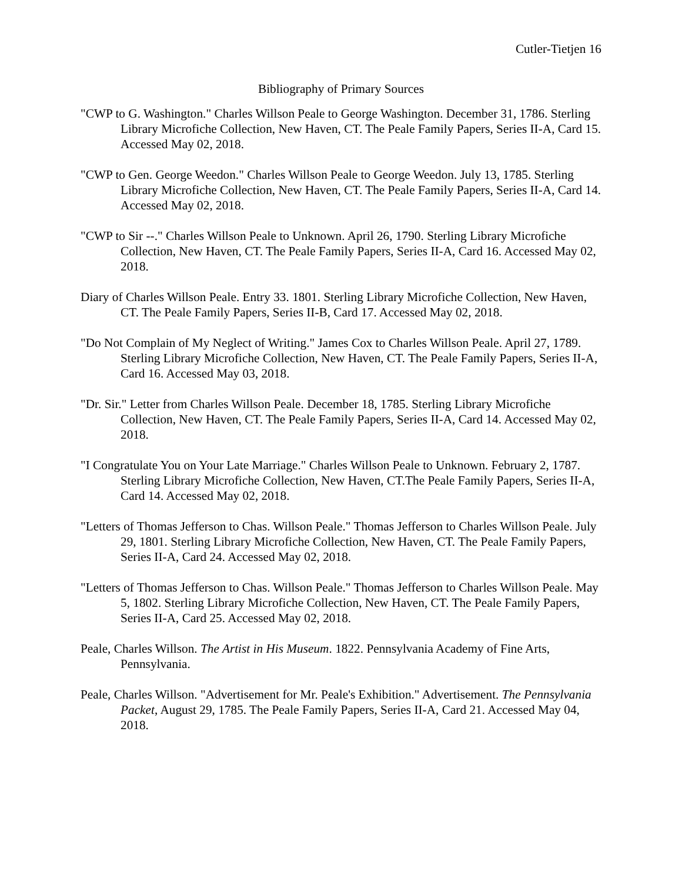Cutler-Tietjen 16
Bibliography of Primary Sources
"CWP to G. Washington." Charles Willson Peale to George Washington. December 31, 1786. Sterling Library Microfiche Collection, New Haven, CT. The Peale Family Papers, Series II-A, Card 15. Accessed May 02, 2018.
"CWP to Gen. George Weedon." Charles Willson Peale to George Weedon. July 13, 1785. Sterling Library Microfiche Collection, New Haven, CT. The Peale Family Papers, Series II-A, Card 14. Accessed May 02, 2018.
"CWP to Sir --." Charles Willson Peale to Unknown. April 26, 1790. Sterling Library Microfiche Collection, New Haven, CT. The Peale Family Papers, Series II-A, Card 16. Accessed May 02, 2018.
Diary of Charles Willson Peale. Entry 33. 1801. Sterling Library Microfiche Collection, New Haven, CT. The Peale Family Papers, Series II-B, Card 17. Accessed May 02, 2018.
"Do Not Complain of My Neglect of Writing." James Cox to Charles Willson Peale. April 27, 1789. Sterling Library Microfiche Collection, New Haven, CT. The Peale Family Papers, Series II-A, Card 16. Accessed May 03, 2018.
"Dr. Sir." Letter from Charles Willson Peale. December 18, 1785. Sterling Library Microfiche Collection, New Haven, CT. The Peale Family Papers, Series II-A, Card 14. Accessed May 02, 2018.
"I Congratulate You on Your Late Marriage." Charles Willson Peale to Unknown. February 2, 1787. Sterling Library Microfiche Collection, New Haven, CT.The Peale Family Papers, Series II-A, Card 14. Accessed May 02, 2018.
"Letters of Thomas Jefferson to Chas. Willson Peale." Thomas Jefferson to Charles Willson Peale. July 29, 1801. Sterling Library Microfiche Collection, New Haven, CT. The Peale Family Papers, Series II-A, Card 24. Accessed May 02, 2018.
"Letters of Thomas Jefferson to Chas. Willson Peale." Thomas Jefferson to Charles Willson Peale. May 5, 1802. Sterling Library Microfiche Collection, New Haven, CT. The Peale Family Papers, Series II-A, Card 25. Accessed May 02, 2018.
Peale, Charles Willson. The Artist in His Museum. 1822. Pennsylvania Academy of Fine Arts, Pennsylvania.
Peale, Charles Willson. "Advertisement for Mr. Peale's Exhibition." Advertisement. The Pennsylvania Packet, August 29, 1785. The Peale Family Papers, Series II-A, Card 21. Accessed May 04, 2018.